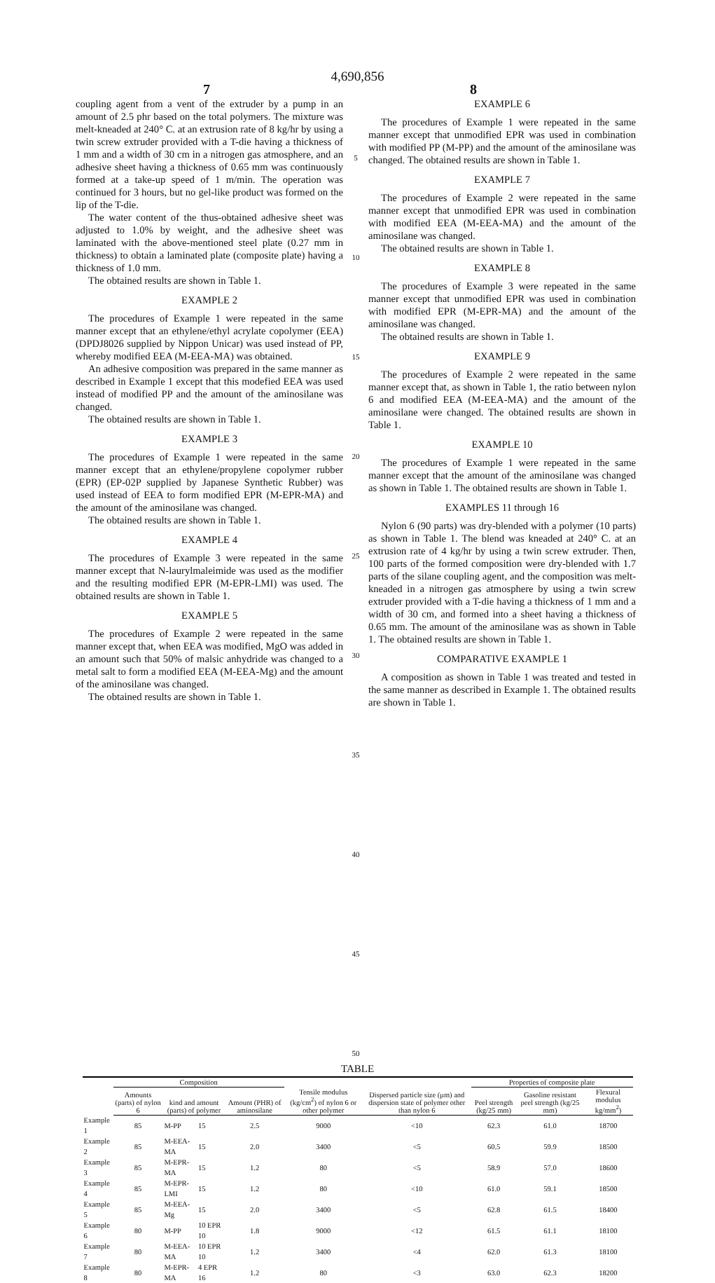4,690,856
7 8
coupling agent from a vent of the extruder by a pump in an amount of 2.5 phr based on the total polymers. The mixture was melt-kneaded at 240° C. at an extrusion rate of 8 kg/hr by using a twin screw extruder provided with a T-die having a thickness of 1 mm and a width of 30 cm in a nitrogen gas atmosphere, and an adhesive sheet having a thickness of 0.65 mm was continuously formed at a take-up speed of 1 m/min. The operation was continued for 3 hours, but no gel-like product was formed on the lip of the T-die.
The water content of the thus-obtained adhesive sheet was adjusted to 1.0% by weight, and the adhesive sheet was laminated with the above-mentioned steel plate (0.27 mm in thickness) to obtain a laminated plate (composite plate) having a thickness of 1.0 mm.
The obtained results are shown in Table 1.
EXAMPLE 2
The procedures of Example 1 were repeated in the same manner except that an ethylene/ethyl acrylate copolymer (EEA) (DPDJ8026 supplied by Nippon Unicar) was used instead of PP, whereby modified EEA (M-EEA-MA) was obtained.
An adhesive composition was prepared in the same manner as described in Example 1 except that this modefied EEA was used instead of modified PP and the amount of the aminosilane was changed.
The obtained results are shown in Table 1.
EXAMPLE 3
The procedures of Example 1 were repeated in the same manner except that an ethylene/propylene copolymer rubber (EPR) (EP-02P supplied by Japanese Synthetic Rubber) was used instead of EEA to form modified EPR (M-EPR-MA) and the amount of the aminosilane was changed.
The obtained results are shown in Table 1.
EXAMPLE 4
The procedures of Example 3 were repeated in the same manner except that N-laurylmaleimide was used as the modifier and the resulting modified EPR (M-EPR-LMI) was used. The obtained results are shown in Table 1.
EXAMPLE 5
The procedures of Example 2 were repeated in the same manner except that, when EEA was modified, MgO was added in an amount such that 50% of malsic anhydride was changed to a metal salt to form a modified EEA (M-EEA-Mg) and the amount of the aminosilane was changed.
The obtained results are shown in Table 1.
5
10
15
20
25
30
35
40
45
50
EXAMPLE 6
The procedures of Example 1 were repeated in the same manner except that unmodified EPR was used in combination with modified PP (M-PP) and the amount of the aminosilane was changed. The obtained results are shown in Table 1.
EXAMPLE 7
The procedures of Example 2 were repeated in the same manner except that unmodified EPR was used in combination with modified EEA (M-EEA-MA) and the amount of the aminosilane was changed.
The obtained results are shown in Table 1.
EXAMPLE 8
The procedures of Example 3 were repeated in the same manner except that unmodified EPR was used in combination with modified EPR (M-EPR-MA) and the amount of the aminosilane was changed.
The obtained results are shown in Table 1.
EXAMPLE 9
The procedures of Example 2 were repeated in the same manner except that, as shown in Table 1, the ratio between nylon 6 and modified EEA (M-EEA-MA) and the amount of the aminosilane were changed. The obtained results are shown in Table 1.
EXAMPLE 10
The procedures of Example 1 were repeated in the same manner except that the amount of the aminosilane was changed as shown in Table 1. The obtained results are shown in Table 1.
EXAMPLES 11 through 16
Nylon 6 (90 parts) was dry-blended with a polymer (10 parts) as shown in Table 1. The blend was kneaded at 240° C. at an extrusion rate of 4 kg/hr by using a twin screw extruder. Then, 100 parts of the formed composition were dry-blended with 1.7 parts of the silane coupling agent, and the composition was melt-kneaded in a nitrogen gas atmosphere by using a twin screw extruder provided with a T-die having a thickness of 1 mm and a width of 30 cm, and formed into a sheet having a thickness of 0.65 mm. The amount of the aminosilane was as shown in Table 1. The obtained results are shown in Table 1.
COMPARATIVE EXAMPLE 1
A composition as shown in Table 1 was treated and tested in the same manner as described in Example 1. The obtained results are shown in Table 1.
TABLE
| | Composition | | | | Tensile modulus (kg/cm<sup>2</sup>) of nylon 6 or other polymer | Dispersed particle size (μm) and dispersion state of polymer other than nylon 6 | Properties of composite plate | | |
| --- | --- | --- | --- | --- | --- | --- | --- | --- | --- |
| | Amounts (parts) of nylon 6 | kind and amount (parts) of polymer | | Amount (PHR) of aminosilane | | | Peel strength (kg/25 mm) | Gasoline resistant peel strength (kg/25 mm) | Flexural modulus kg/mm<sup>2</sup>) |
| Example 1 | 85 | M-PP | 15 | 2.5 | 9000 | <10 | 62.3 | 61.0 | 18700 |
| Example 2 | 85 | M-EEA-MA | 15 | 2.0 | 3400 | <5 | 60.5 | 59.9 | 18500 |
| Example 3 | 85 | M-EPR-MA | 15 | 1.2 | 80 | <5 | 58.9 | 57.0 | 18600 |
| Example 4 | 85 | M-EPR-LMI | 15 | 1.2 | 80 | <10 | 61.0 | 59.1 | 18500 |
| Example 5 | 85 | M-EEA-Mg | 15 | 2.0 | 3400 | <5 | 62.8 | 61.5 | 18400 |
| Example 6 | 80 | M-PP | 10 EPR 10 | 1.8 | 9000 | <12 | 61.5 | 61.1 | 18100 |
| Example 7 | 80 | M-EEA-MA | 10 EPR 10 | 1.2 | 3400 | <4 | 62.0 | 61.3 | 18100 |
| Example 8 | 80 | M-EPR-MA | 4 EPR 16 | 1.2 | 80 | <3 | 63.0 | 62.3 | 18200 |